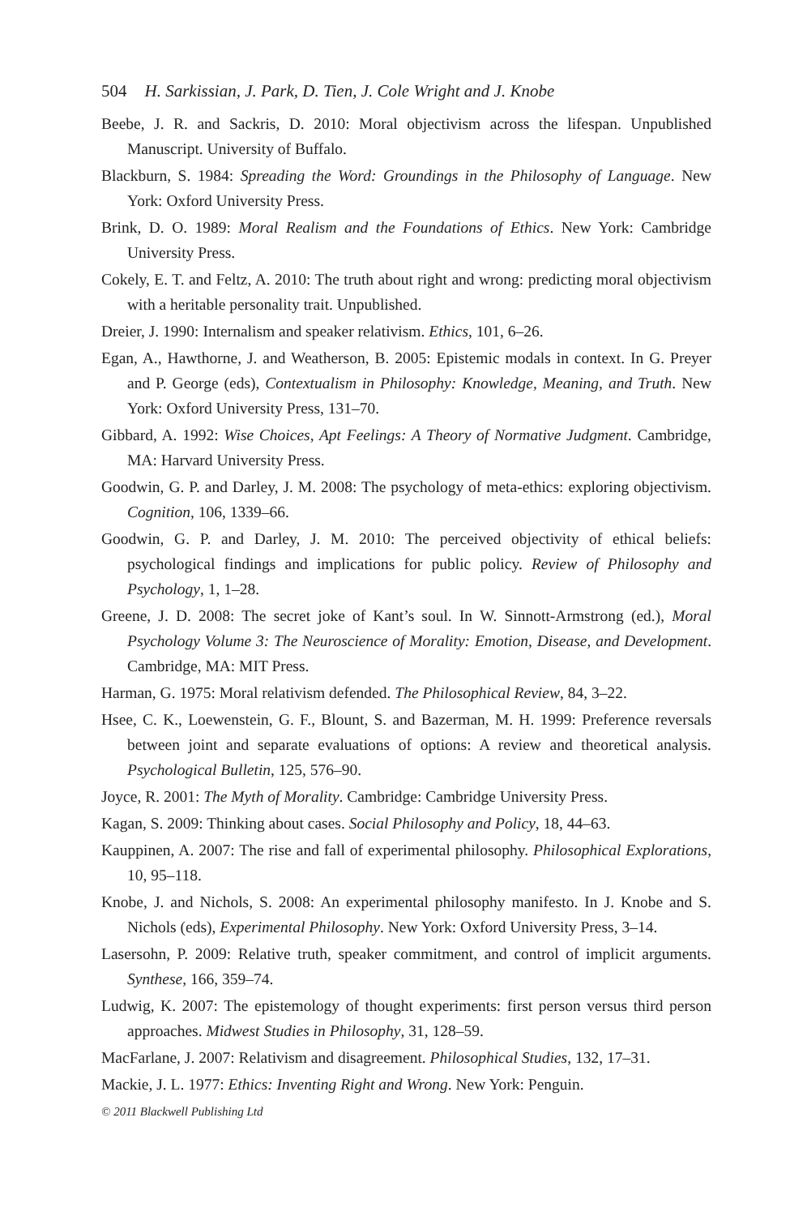504 H. Sarkissian, J. Park, D. Tien, J. Cole Wright and J. Knobe
Beebe, J. R. and Sackris, D. 2010: Moral objectivism across the lifespan. Unpublished Manuscript. University of Buffalo.
Blackburn, S. 1984: Spreading the Word: Groundings in the Philosophy of Language. New York: Oxford University Press.
Brink, D. O. 1989: Moral Realism and the Foundations of Ethics. New York: Cambridge University Press.
Cokely, E. T. and Feltz, A. 2010: The truth about right and wrong: predicting moral objectivism with a heritable personality trait. Unpublished.
Dreier, J. 1990: Internalism and speaker relativism. Ethics, 101, 6–26.
Egan, A., Hawthorne, J. and Weatherson, B. 2005: Epistemic modals in context. In G. Preyer and P. George (eds), Contextualism in Philosophy: Knowledge, Meaning, and Truth. New York: Oxford University Press, 131–70.
Gibbard, A. 1992: Wise Choices, Apt Feelings: A Theory of Normative Judgment. Cambridge, MA: Harvard University Press.
Goodwin, G. P. and Darley, J. M. 2008: The psychology of meta-ethics: exploring objectivism. Cognition, 106, 1339–66.
Goodwin, G. P. and Darley, J. M. 2010: The perceived objectivity of ethical beliefs: psychological findings and implications for public policy. Review of Philosophy and Psychology, 1, 1–28.
Greene, J. D. 2008: The secret joke of Kant’s soul. In W. Sinnott-Armstrong (ed.), Moral Psychology Volume 3: The Neuroscience of Morality: Emotion, Disease, and Development. Cambridge, MA: MIT Press.
Harman, G. 1975: Moral relativism defended. The Philosophical Review, 84, 3–22.
Hsee, C. K., Loewenstein, G. F., Blount, S. and Bazerman, M. H. 1999: Preference reversals between joint and separate evaluations of options: A review and theoretical analysis. Psychological Bulletin, 125, 576–90.
Joyce, R. 2001: The Myth of Morality. Cambridge: Cambridge University Press.
Kagan, S. 2009: Thinking about cases. Social Philosophy and Policy, 18, 44–63.
Kauppinen, A. 2007: The rise and fall of experimental philosophy. Philosophical Explorations, 10, 95–118.
Knobe, J. and Nichols, S. 2008: An experimental philosophy manifesto. In J. Knobe and S. Nichols (eds), Experimental Philosophy. New York: Oxford University Press, 3–14.
Lasersohn, P. 2009: Relative truth, speaker commitment, and control of implicit arguments. Synthese, 166, 359–74.
Ludwig, K. 2007: The epistemology of thought experiments: first person versus third person approaches. Midwest Studies in Philosophy, 31, 128–59.
MacFarlane, J. 2007: Relativism and disagreement. Philosophical Studies, 132, 17–31.
Mackie, J. L. 1977: Ethics: Inventing Right and Wrong. New York: Penguin.
© 2011 Blackwell Publishing Ltd